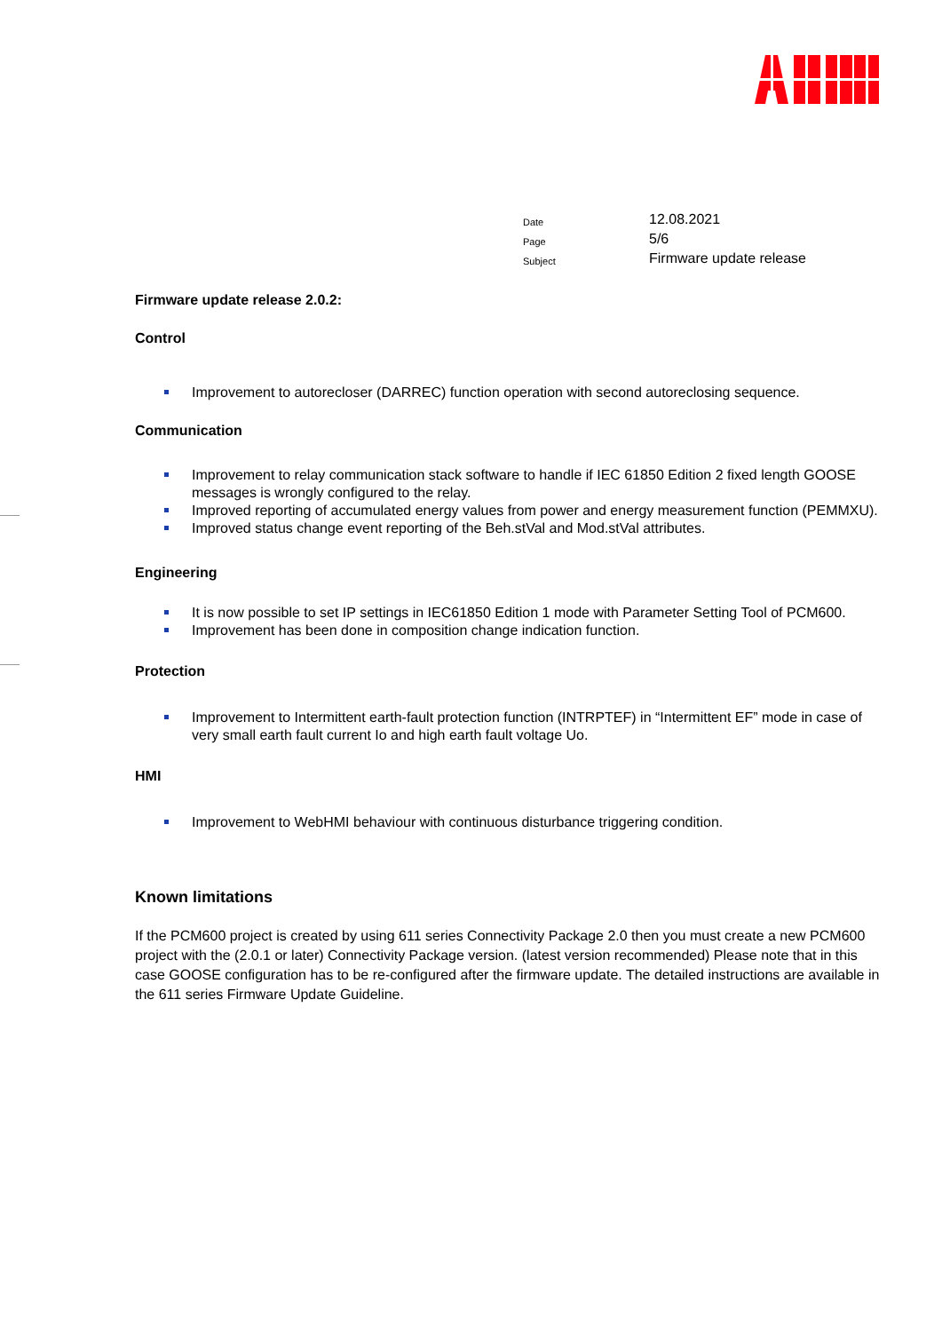| Date | 12.08.2021 |
| Page | 5/6 |
| Subject | Firmware update release |
Firmware update release 2.0.2:
Control
Improvement to autorecloser (DARREC) function operation with second autoreclosing sequence.
Communication
Improvement to relay communication stack software to handle if IEC 61850 Edition 2 fixed length GOOSE messages is wrongly configured to the relay.
Improved reporting of accumulated energy values from power and energy measurement function (PEMMXU).
Improved status change event reporting of the Beh.stVal and Mod.stVal attributes.
Engineering
It is now possible to set IP settings in IEC61850 Edition 1 mode with Parameter Setting Tool of PCM600.
Improvement has been done in composition change indication function.
Protection
Improvement to Intermittent earth-fault protection function (INTRPTEF) in “Intermittent EF” mode in case of very small earth fault current Io and high earth fault voltage Uo.
HMI
Improvement to WebHMI behaviour with continuous disturbance triggering condition.
Known limitations
If the PCM600 project is created by using 611 series Connectivity Package 2.0 then you must create a new PCM600 project with the (2.0.1 or later) Connectivity Package version. (latest version recommended) Please note that in this case GOOSE configuration has to be re-configured after the firmware update. The detailed instructions are available in the 611 series Firmware Update Guideline.